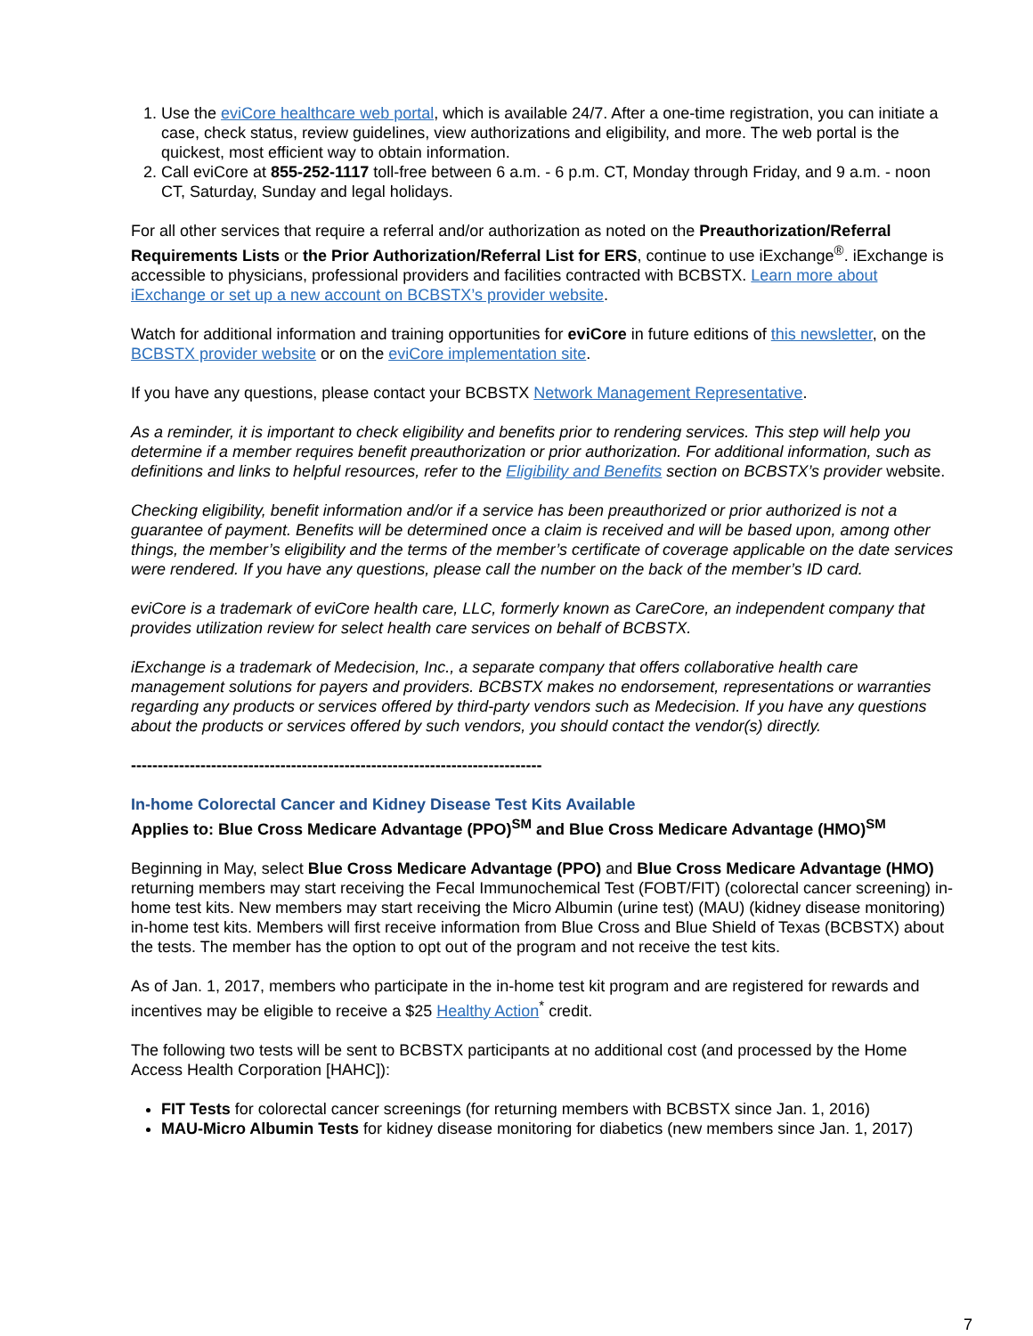1. Use the eviCore healthcare web portal, which is available 24/7. After a one-time registration, you can initiate a case, check status, review guidelines, view authorizations and eligibility, and more. The web portal is the quickest, most efficient way to obtain information.
2. Call eviCore at 855-252-1117 toll-free between 6 a.m. - 6 p.m. CT, Monday through Friday, and 9 a.m. - noon CT, Saturday, Sunday and legal holidays.
For all other services that require a referral and/or authorization as noted on the Preauthorization/Referral Requirements Lists or the Prior Authorization/Referral List for ERS, continue to use iExchange<sup>®</sup>. iExchange is accessible to physicians, professional providers and facilities contracted with BCBSTX. Learn more about iExchange or set up a new account on BCBSTX’s provider website.
Watch for additional information and training opportunities for eviCore in future editions of this newsletter, on the BCBSTX provider website or on the eviCore implementation site.
If you have any questions, please contact your BCBSTX Network Management Representative.
As a reminder, it is important to check eligibility and benefits prior to rendering services. This step will help you determine if a member requires benefit preauthorization or prior authorization. For additional information, such as definitions and links to helpful resources, refer to the Eligibility and Benefits section on BCBSTX’s provider website.
Checking eligibility, benefit information and/or if a service has been preauthorized or prior authorized is not a guarantee of payment. Benefits will be determined once a claim is received and will be based upon, among other things, the member’s eligibility and the terms of the member’s certificate of coverage applicable on the date services were rendered. If you have any questions, please call the number on the back of the member’s ID card.
eviCore is a trademark of eviCore health care, LLC, formerly known as CareCore, an independent company that provides utilization review for select health care services on behalf of BCBSTX.
iExchange is a trademark of Medecision, Inc., a separate company that offers collaborative health care management solutions for payers and providers. BCBSTX makes no endorsement, representations or warranties regarding any products or services offered by third-party vendors such as Medecision. If you have any questions about the products or services offered by such vendors, you should contact the vendor(s) directly.
-----------------------------------------------------------------------------
In-home Colorectal Cancer and Kidney Disease Test Kits Available
Applies to: Blue Cross Medicare Advantage (PPO)<sup>SM</sup> and Blue Cross Medicare Advantage (HMO)<sup>SM</sup>
Beginning in May, select Blue Cross Medicare Advantage (PPO) and Blue Cross Medicare Advantage (HMO) returning members may start receiving the Fecal Immunochemical Test (FOBT/FIT) (colorectal cancer screening) in-home test kits. New members may start receiving the Micro Albumin (urine test) (MAU) (kidney disease monitoring) in-home test kits. Members will first receive information from Blue Cross and Blue Shield of Texas (BCBSTX) about the tests. The member has the option to opt out of the program and not receive the test kits.
As of Jan. 1, 2017, members who participate in the in-home test kit program and are registered for rewards and incentives may be eligible to receive a $25 Healthy Action<sup>*</sup> credit.
The following two tests will be sent to BCBSTX participants at no additional cost (and processed by the Home Access Health Corporation [HAHC]):
FIT Tests for colorectal cancer screenings (for returning members with BCBSTX since Jan. 1, 2016)
MAU-Micro Albumin Tests for kidney disease monitoring for diabetics (new members since Jan. 1, 2017)
7